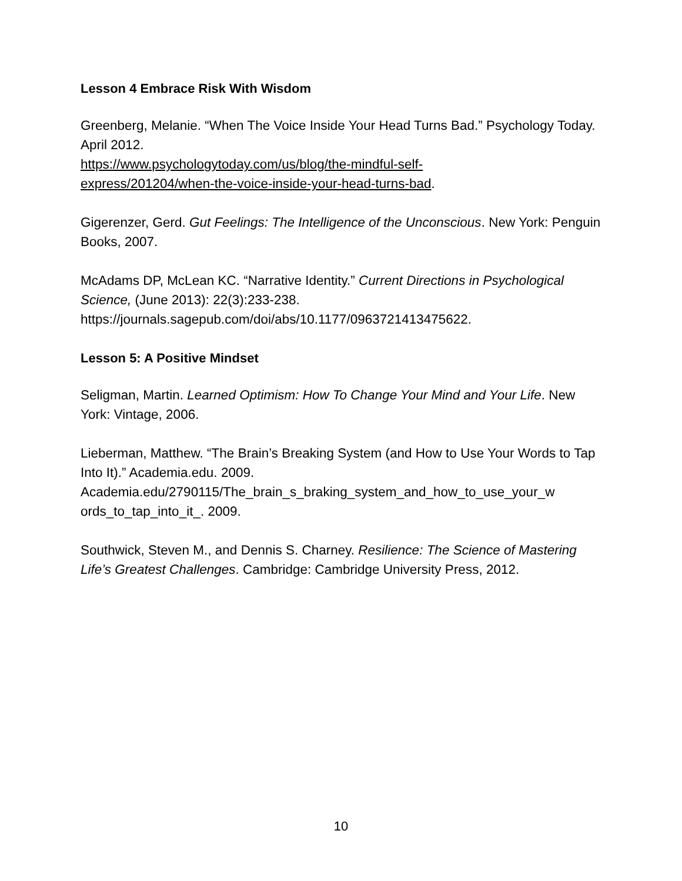Lesson 4 Embrace Risk With Wisdom
Greenberg, Melanie. “When The Voice Inside Your Head Turns Bad.” Psychology Today. April 2012.
https://www.psychologytoday.com/us/blog/the-mindful-self-
express/201204/when-the-voice-inside-your-head-turns-bad.
Gigerenzer, Gerd. Gut Feelings: The Intelligence of the Unconscious. New York: Penguin Books, 2007.
McAdams DP, McLean KC. “Narrative Identity.” Current Directions in Psychological Science, (June 2013): 22(3):233-238. https://journals.sagepub.com/doi/abs/10.1177/0963721413475622.
Lesson 5: A Positive Mindset
Seligman, Martin. Learned Optimism: How To Change Your Mind and Your Life. New York: Vintage, 2006.
Lieberman, Matthew. “The Brain’s Breaking System (and How to Use Your Words to Tap Into It).” Academia.edu. 2009.
Academia.edu/2790115/The_brain_s_braking_system_and_how_to_use_your_w ords_to_tap_into_it_. 2009.
Southwick, Steven M., and Dennis S. Charney. Resilience: The Science of Mastering Life’s Greatest Challenges. Cambridge: Cambridge University Press, 2012.
10